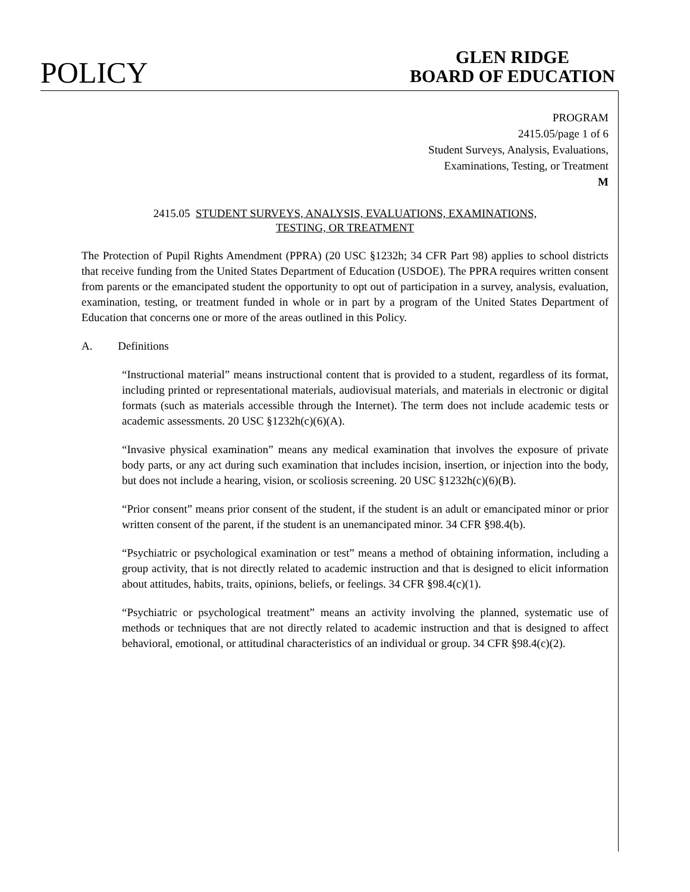POLICY
GLEN RIDGE
BOARD OF EDUCATION
PROGRAM
2415.05/page 1 of 6
Student Surveys, Analysis, Evaluations,
Examinations, Testing, or Treatment
M
2415.05 STUDENT SURVEYS, ANALYSIS, EVALUATIONS, EXAMINATIONS,
TESTING, OR TREATMENT
The Protection of Pupil Rights Amendment (PPRA) (20 USC §1232h; 34 CFR Part 98) applies to school districts that receive funding from the United States Department of Education (USDOE). The PPRA requires written consent from parents or the emancipated student the opportunity to opt out of participation in a survey, analysis, evaluation, examination, testing, or treatment funded in whole or in part by a program of the United States Department of Education that concerns one or more of the areas outlined in this Policy.
A. Definitions
“Instructional material” means instructional content that is provided to a student, regardless of its format, including printed or representational materials, audiovisual materials, and materials in electronic or digital formats (such as materials accessible through the Internet). The term does not include academic tests or academic assessments. 20 USC §1232h(c)(6)(A).
“Invasive physical examination” means any medical examination that involves the exposure of private body parts, or any act during such examination that includes incision, insertion, or injection into the body, but does not include a hearing, vision, or scoliosis screening. 20 USC §1232h(c)(6)(B).
“Prior consent” means prior consent of the student, if the student is an adult or emancipated minor or prior written consent of the parent, if the student is an unemancipated minor. 34 CFR §98.4(b).
“Psychiatric or psychological examination or test” means a method of obtaining information, including a group activity, that is not directly related to academic instruction and that is designed to elicit information about attitudes, habits, traits, opinions, beliefs, or feelings. 34 CFR §98.4(c)(1).
“Psychiatric or psychological treatment” means an activity involving the planned, systematic use of methods or techniques that are not directly related to academic instruction and that is designed to affect behavioral, emotional, or attitudinal characteristics of an individual or group. 34 CFR §98.4(c)(2).